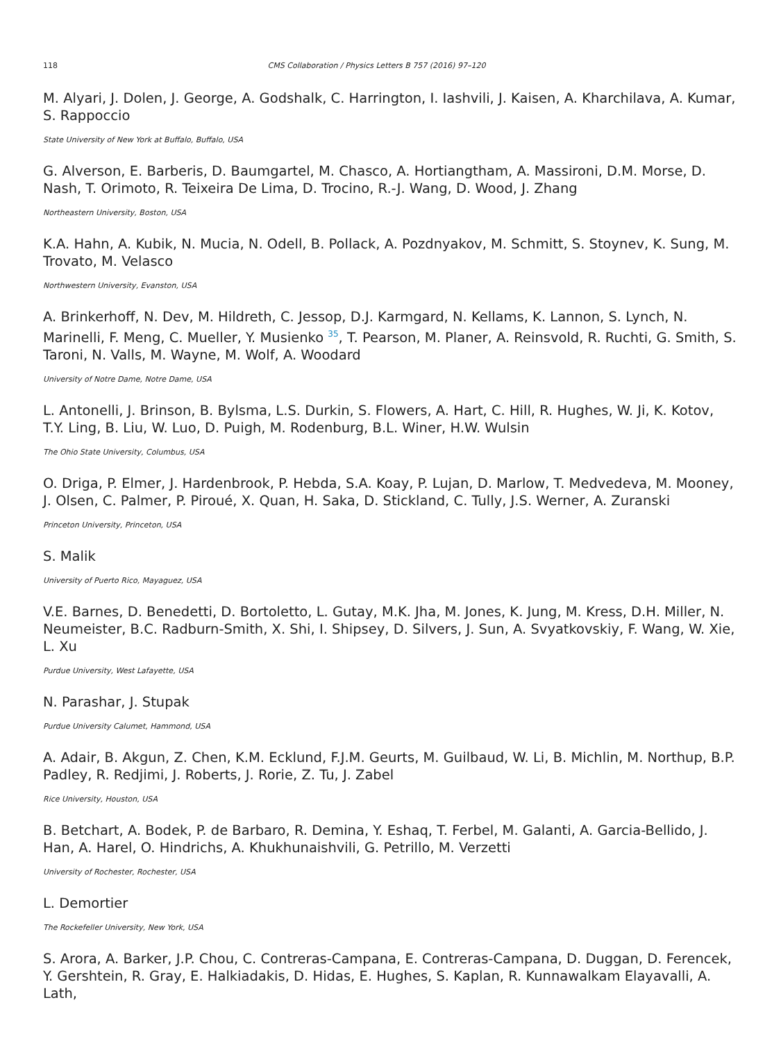118 CMS Collaboration / Physics Letters B 757 (2016) 97–120
M. Alyari, J. Dolen, J. George, A. Godshalk, C. Harrington, I. Iashvili, J. Kaisen, A. Kharchilava, A. Kumar, S. Rappoccio
State University of New York at Buffalo, Buffalo, USA
G. Alverson, E. Barberis, D. Baumgartel, M. Chasco, A. Hortiangtham, A. Massironi, D.M. Morse, D. Nash, T. Orimoto, R. Teixeira De Lima, D. Trocino, R.-J. Wang, D. Wood, J. Zhang
Northeastern University, Boston, USA
K.A. Hahn, A. Kubik, N. Mucia, N. Odell, B. Pollack, A. Pozdnyakov, M. Schmitt, S. Stoynev, K. Sung, M. Trovato, M. Velasco
Northwestern University, Evanston, USA
A. Brinkerhoff, N. Dev, M. Hildreth, C. Jessop, D.J. Karmgard, N. Kellams, K. Lannon, S. Lynch, N. Marinelli, F. Meng, C. Mueller, Y. Musienko <sup>35</sup>, T. Pearson, M. Planer, A. Reinsvold, R. Ruchti, G. Smith, S. Taroni, N. Valls, M. Wayne, M. Wolf, A. Woodard
University of Notre Dame, Notre Dame, USA
L. Antonelli, J. Brinson, B. Bylsma, L.S. Durkin, S. Flowers, A. Hart, C. Hill, R. Hughes, W. Ji, K. Kotov, T.Y. Ling, B. Liu, W. Luo, D. Puigh, M. Rodenburg, B.L. Winer, H.W. Wulsin
The Ohio State University, Columbus, USA
O. Driga, P. Elmer, J. Hardenbrook, P. Hebda, S.A. Koay, P. Lujan, D. Marlow, T. Medvedeva, M. Mooney, J. Olsen, C. Palmer, P. Piroué, X. Quan, H. Saka, D. Stickland, C. Tully, J.S. Werner, A. Zuranski
Princeton University, Princeton, USA
S. Malik
University of Puerto Rico, Mayaguez, USA
V.E. Barnes, D. Benedetti, D. Bortoletto, L. Gutay, M.K. Jha, M. Jones, K. Jung, M. Kress, D.H. Miller, N. Neumeister, B.C. Radburn-Smith, X. Shi, I. Shipsey, D. Silvers, J. Sun, A. Svyatkovskiy, F. Wang, W. Xie, L. Xu
Purdue University, West Lafayette, USA
N. Parashar, J. Stupak
Purdue University Calumet, Hammond, USA
A. Adair, B. Akgun, Z. Chen, K.M. Ecklund, F.J.M. Geurts, M. Guilbaud, W. Li, B. Michlin, M. Northup, B.P. Padley, R. Redjimi, J. Roberts, J. Rorie, Z. Tu, J. Zabel
Rice University, Houston, USA
B. Betchart, A. Bodek, P. de Barbaro, R. Demina, Y. Eshaq, T. Ferbel, M. Galanti, A. Garcia-Bellido, J. Han, A. Harel, O. Hindrichs, A. Khukhunaishvili, G. Petrillo, M. Verzetti
University of Rochester, Rochester, USA
L. Demortier
The Rockefeller University, New York, USA
S. Arora, A. Barker, J.P. Chou, C. Contreras-Campana, E. Contreras-Campana, D. Duggan, D. Ferencek, Y. Gershtein, R. Gray, E. Halkiadakis, D. Hidas, E. Hughes, S. Kaplan, R. Kunnawalkam Elayavalli, A. Lath,